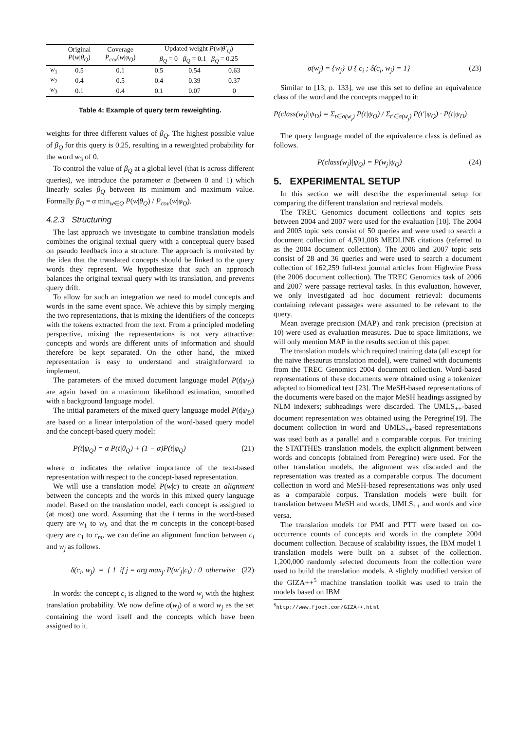| | Original P ( w / θ<sub>Q</sub> ) | Coverage P<sub>cov</sub> ( w / φ<sub>Q</sub> ) | Updated weight P ( w / θ′<sub>Q</sub> ) β<sub>Q</sub> = 0 β<sub>Q</sub> = 0.1 β<sub>Q</sub> = 0.25 | | |
| --- | --- | --- | --- | --- | --- |
| w<sub>1</sub> | 0.5 | 0.1 | 0.5 | 0.54 | 0.63 |
| w<sub>2</sub> | 0.4 | 0.5 | 0.4 | 0.39 | 0.37 |
| w<sub>3</sub> | 0.1 | 0.4 | 0.1 | 0.07 | 0 |
Table 4: Example of query term reweighting.
weights for three different values of β<sub>Q</sub>. The highest possible value of β<sub>Q</sub> for this query is 0.25, resulting in a reweighted probability for the word w<sub>3</sub> of 0.
To control the value of β<sub>Q</sub> at a global level (that is across different queries), we introduce the parameter α (between 0 and 1) which linearly scales β<sub>Q</sub> between its minimum and maximum value. Formally β<sub>Q</sub> = α min<sub>w∈Q</sub> P(w|θ<sub>Q</sub>) / P<sub>cov</sub>(w|φ<sub>Q</sub>).
4.2.3 Structuring
The last approach we investigate to combine translation models combines the original textual query with a conceptual query based on pseudo feedback into a structure. The approach is motivated by the idea that the translated concepts should be linked to the query words they represent. We hypothesize that such an approach balances the original textual query with its translation, and prevents query drift.
To allow for such an integration we need to model concepts and words in the same event space. We achieve this by simply merging the two representations, that is mixing the identifiers of the concepts with the tokens extracted from the text. From a principled modeling perspective, mixing the representations is not very attractive: concepts and words are different units of information and should therefore be kept separated. On the other hand, the mixed representation is easy to understand and straightforward to implement.
The parameters of the mixed document language model P(t|ψ<sub>D</sub>) are again based on a maximum likelihood estimation, smoothed with a background language model.
The initial parameters of the mixed query language model P(t|ψ<sub>D</sub>) are based on a linear interpolation of the word-based query model and the concept-based query model:
P(t|ψ<sub>Q</sub>) = α P(t|θ<sub>Q</sub>) + (1 − α)P(t|φ<sub>Q</sub>) (21)
where α indicates the relative importance of the text-based representation with respect to the concept-based representation.
We will use a translation model P(w|c) to create an alignment between the concepts and the words in this mixed query language model. Based on the translation model, each concept is assigned to (at most) one word. Assuming that the l terms in the word-based query are w<sub>1</sub> to w<sub>l</sub>, and that the m concepts in the concept-based query are c<sub>1</sub> to c<sub>m</sub>, we can define an alignment function between c<sub>i</sub> and w<sub>j</sub> as follows.
δ(c<sub>i</sub>, w<sub>j</sub>) = { 1 if j = arg max<sub>j′</sub> P(w′<sub>j</sub>|c<sub>i</sub>) ; 0 otherwise (22)
In words: the concept c<sub>i</sub> is aligned to the word w<sub>j</sub> with the highest translation probability. We now define σ(w<sub>j</sub>) of a word w<sub>j</sub> as the set containing the word itself and the concepts which have been assigned to it.
σ(w<sub>j</sub>) = {w<sub>j</sub>} ∪ { c<sub>i</sub> ; δ(c<sub>i</sub>, w<sub>j</sub>) = 1} (23)
Similar to [13, p. 133], we use this set to define an equivalence class of the word and the concepts mapped to it:
P(class(w<sub>j</sub>)|ψ<sub>D</sub>) = Σ<sub>t∈σ(w<sub>j</sub>)</sub> P(t|ψ<sub>Q</sub>) / Σ<sub>t′∈σ(w<sub>j</sub>)</sub> P(t′|ψ<sub>Q</sub>) · P(t|ψ<sub>D</sub>)
The query language model of the equivalence class is defined as follows.
P(class(w<sub>j</sub>)|ψ<sub>Q</sub>) = P(w<sub>j</sub>|ψ<sub>Q</sub>) (24)
5. EXPERIMENTAL SETUP
In this section we will describe the experimental setup for comparing the different translation and retrieval models.
The TREC Genomics document collections and topics sets between 2004 and 2007 were used for the evaluation [10]. The 2004 and 2005 topic sets consist of 50 queries and were used to search a document collection of 4,591,008 MEDLINE citations (referred to as the 2004 document collection). The 2006 and 2007 topic sets consist of 28 and 36 queries and were used to search a document collection of 162,259 full-text journal articles from Highwire Press (the 2006 document collection). The TREC Genomics task of 2006 and 2007 were passage retrieval tasks. In this evaluation, however, we only investigated ad hoc document retrieval: documents containing relevant passages were assumed to be relevant to the query.
Mean average precision (MAP) and rank precision (precision at 10) were used as evaluation measures. Due to space limitations, we will only mention MAP in the results section of this paper.
The translation models which required training data (all except for the naive thesaurus translation model), were trained with documents from the TREC Genomics 2004 document collection. Word-based representations of these documents were obtained using a tokenizer adapted to biomedical text [23]. The MeSH-based representations of the documents were based on the major MeSH headings assigned by NLM indexers; subheadings were discarded. The UMLS<sub>++</sub>-based document representation was obtained using the Peregrine[19]. The document collection in word and UMLS<sub>++</sub>-based representations was used both as a parallel and a comparable corpus. For training the STATTHES translation models, the explicit alignment between words and concepts (obtained from Peregrine) were used. For the other translation models, the alignment was discarded and the representation was treated as a comparable corpus. The document collection in word and MeSH-based representations was only used as a comparable corpus. Translation models were built for translation between MeSH and words, UMLS<sub>++</sub> and words and vice versa.
The translation models for PMI and PTT were based on co-occurrence counts of concepts and words in the complete 2004 document collection. Because of scalability issues, the IBM model 1 translation models were built on a subset of the collection. 1,200,000 randomly selected documents from the collection were used to build the translation models. A slightly modified version of the GIZA++<sup>5</sup> machine translation toolkit was used to train the models based on IBM
<sup>5</sup> http://www.fjoch.com/GIZA++.html